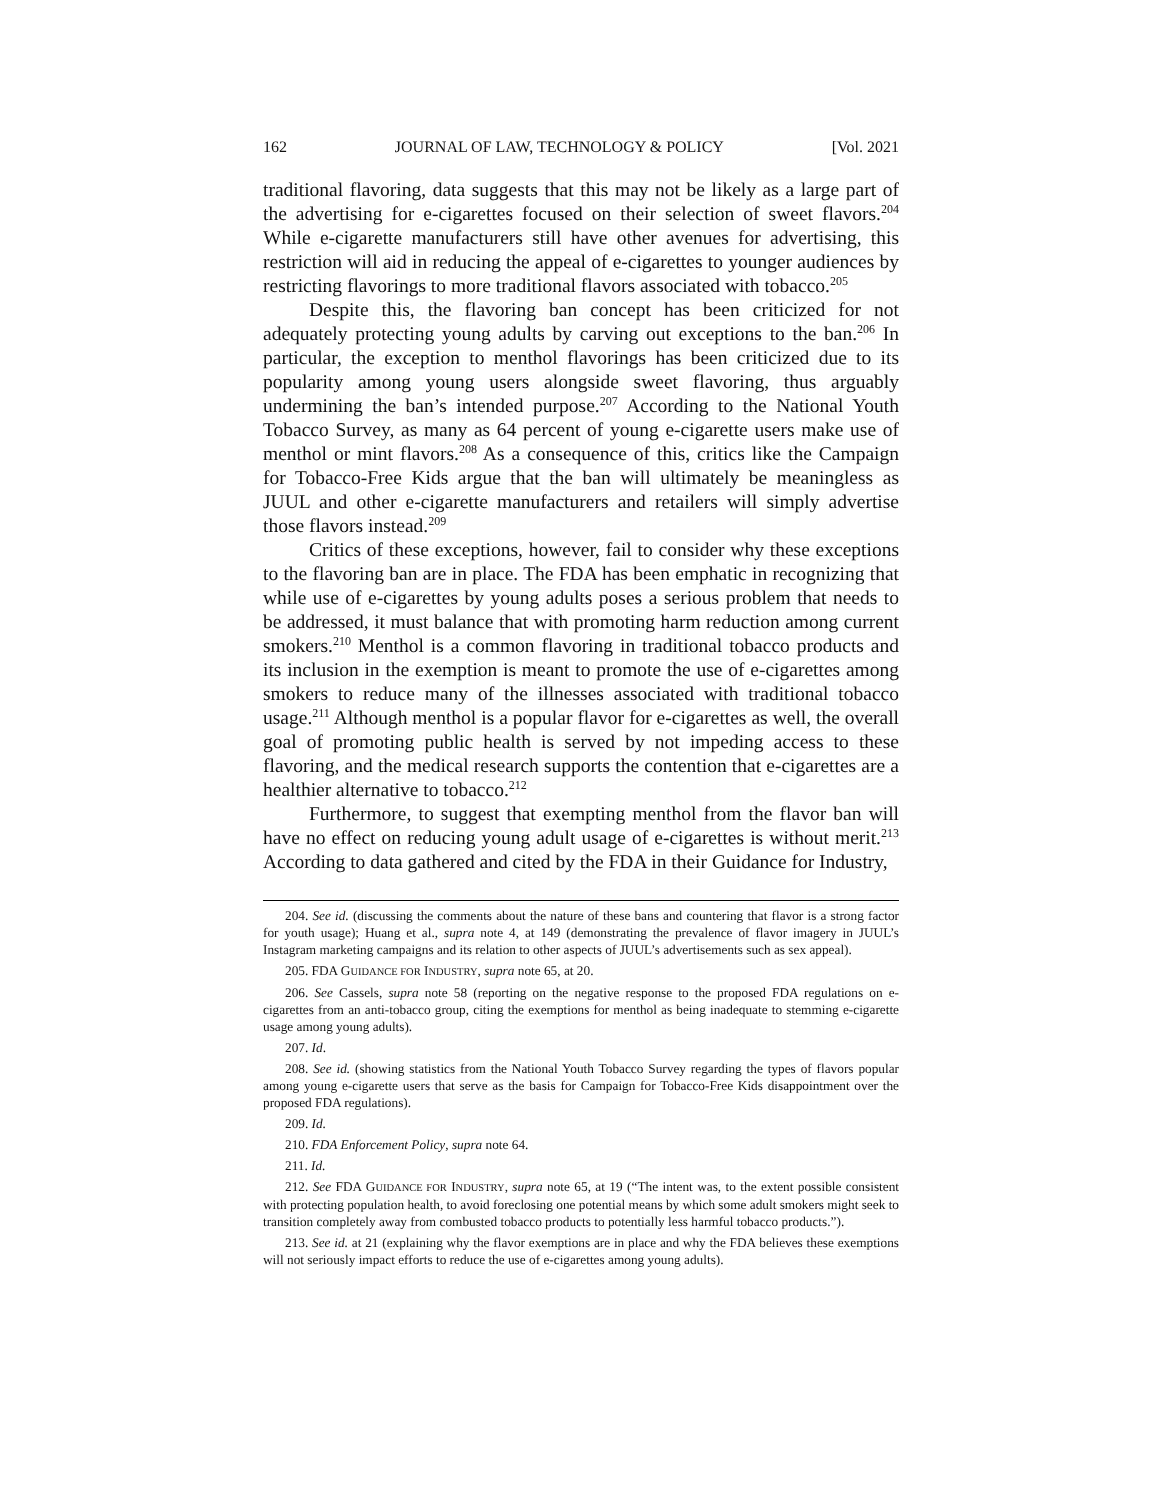162 JOURNAL OF LAW, TECHNOLOGY & POLICY [Vol. 2021
traditional flavoring, data suggests that this may not be likely as a large part of the advertising for e-cigarettes focused on their selection of sweet flavors.<sup>204</sup> While e-cigarette manufacturers still have other avenues for advertising, this restriction will aid in reducing the appeal of e-cigarettes to younger audiences by restricting flavorings to more traditional flavors associated with tobacco.<sup>205</sup>
Despite this, the flavoring ban concept has been criticized for not adequately protecting young adults by carving out exceptions to the ban.<sup>206</sup> In particular, the exception to menthol flavorings has been criticized due to its popularity among young users alongside sweet flavoring, thus arguably undermining the ban’s intended purpose.<sup>207</sup> According to the National Youth Tobacco Survey, as many as 64 percent of young e-cigarette users make use of menthol or mint flavors.<sup>208</sup> As a consequence of this, critics like the Campaign for Tobacco-Free Kids argue that the ban will ultimately be meaningless as JUUL and other e-cigarette manufacturers and retailers will simply advertise those flavors instead.<sup>209</sup>
Critics of these exceptions, however, fail to consider why these exceptions to the flavoring ban are in place. The FDA has been emphatic in recognizing that while use of e-cigarettes by young adults poses a serious problem that needs to be addressed, it must balance that with promoting harm reduction among current smokers.<sup>210</sup> Menthol is a common flavoring in traditional tobacco products and its inclusion in the exemption is meant to promote the use of e-cigarettes among smokers to reduce many of the illnesses associated with traditional tobacco usage.<sup>211</sup> Although menthol is a popular flavor for e-cigarettes as well, the overall goal of promoting public health is served by not impeding access to these flavoring, and the medical research supports the contention that e-cigarettes are a healthier alternative to tobacco.<sup>212</sup>
Furthermore, to suggest that exempting menthol from the flavor ban will have no effect on reducing young adult usage of e-cigarettes is without merit.<sup>213</sup> According to data gathered and cited by the FDA in their Guidance for Industry,
204. See id. (discussing the comments about the nature of these bans and countering that flavor is a strong factor for youth usage); Huang et al., supra note 4, at 149 (demonstrating the prevalence of flavor imagery in JUUL’s Instagram marketing campaigns and its relation to other aspects of JUUL’s advertisements such as sex appeal).
205. FDA GUIDANCE FOR INDUSTRY, supra note 65, at 20.
206. See Cassels, supra note 58 (reporting on the negative response to the proposed FDA regulations on e-cigarettes from an anti-tobacco group, citing the exemptions for menthol as being inadequate to stemming e-cigarette usage among young adults).
207. Id.
208. See id. (showing statistics from the National Youth Tobacco Survey regarding the types of flavors popular among young e-cigarette users that serve as the basis for Campaign for Tobacco-Free Kids disappointment over the proposed FDA regulations).
209. Id.
210. FDA Enforcement Policy, supra note 64.
211. Id.
212. See FDA GUIDANCE FOR INDUSTRY, supra note 65, at 19 (“The intent was, to the extent possible consistent with protecting population health, to avoid foreclosing one potential means by which some adult smokers might seek to transition completely away from combusted tobacco products to potentially less harmful tobacco products.”).
213. See id. at 21 (explaining why the flavor exemptions are in place and why the FDA believes these exemptions will not seriously impact efforts to reduce the use of e-cigarettes among young adults).